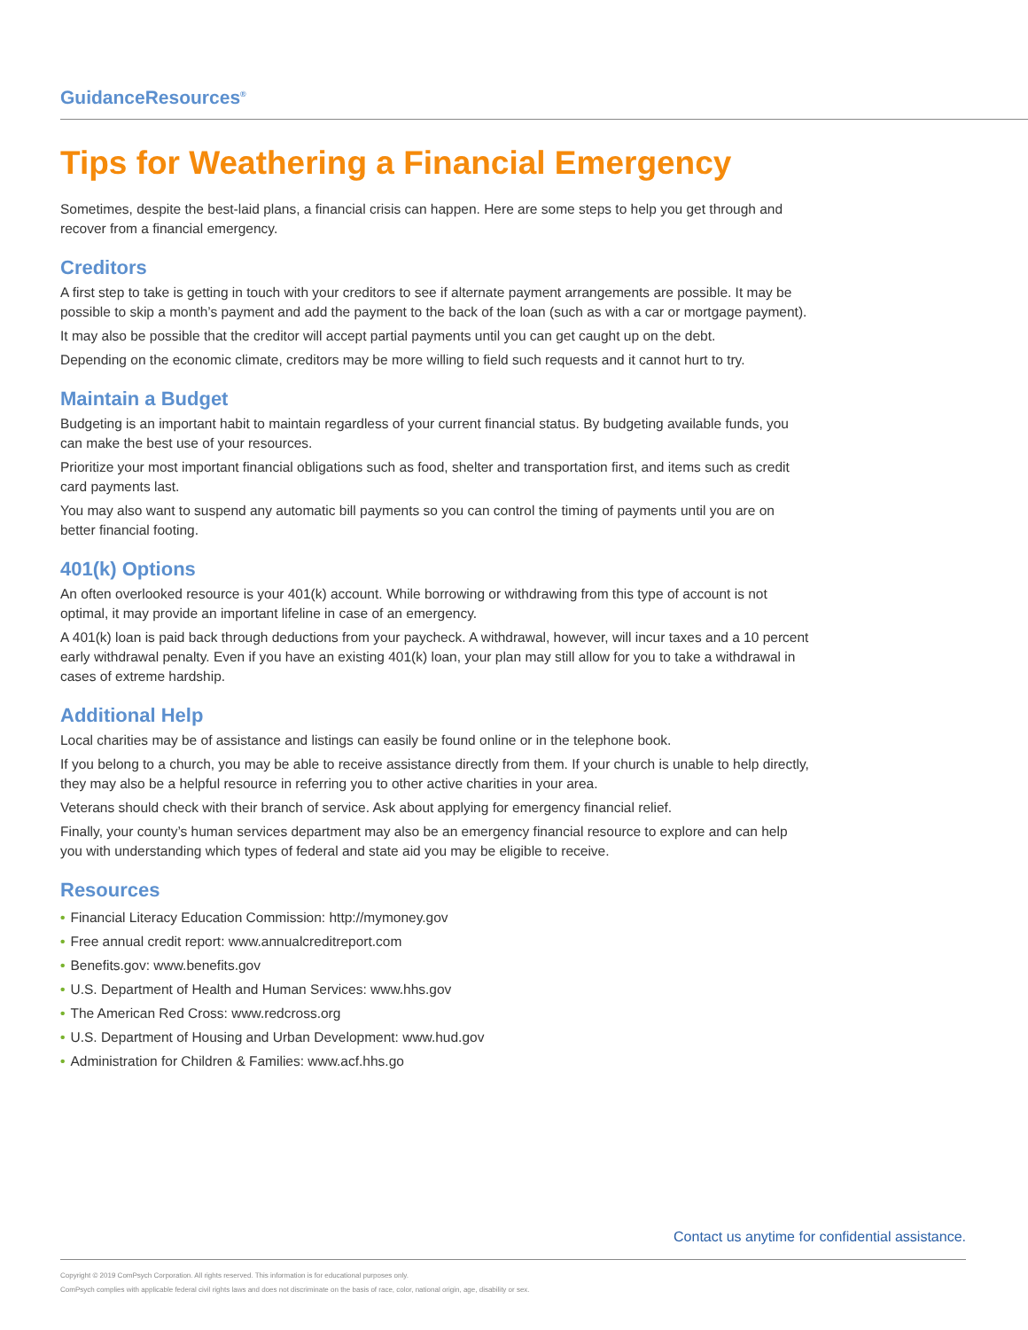GuidanceResources<sup>®</sup>
Tips for Weathering a Financial Emergency
Sometimes, despite the best-laid plans, a financial crisis can happen. Here are some steps to help you get through and recover from a financial emergency.
Creditors
A first step to take is getting in touch with your creditors to see if alternate payment arrangements are possible. It may be possible to skip a month’s payment and add the payment to the back of the loan (such as with a car or mortgage payment).
It may also be possible that the creditor will accept partial payments until you can get caught up on the debt.
Depending on the economic climate, creditors may be more willing to field such requests and it cannot hurt to try.
Maintain a Budget
Budgeting is an important habit to maintain regardless of your current financial status. By budgeting available funds, you can make the best use of your resources.
Prioritize your most important financial obligations such as food, shelter and transportation first, and items such as credit card payments last.
You may also want to suspend any automatic bill payments so you can control the timing of payments until you are on better financial footing.
401(k) Options
An often overlooked resource is your 401(k) account. While borrowing or withdrawing from this type of account is not optimal, it may provide an important lifeline in case of an emergency.
A 401(k) loan is paid back through deductions from your paycheck. A withdrawal, however, will incur taxes and a 10 percent early withdrawal penalty. Even if you have an existing 401(k) loan, your plan may still allow for you to take a withdrawal in cases of extreme hardship.
Additional Help
Local charities may be of assistance and listings can easily be found online or in the telephone book.
If you belong to a church, you may be able to receive assistance directly from them. If your church is unable to help directly, they may also be a helpful resource in referring you to other active charities in your area.
Veterans should check with their branch of service. Ask about applying for emergency financial relief.
Finally, your county’s human services department may also be an emergency financial resource to explore and can help you with understanding which types of federal and state aid you may be eligible to receive.
Resources
• Financial Literacy Education Commission: http://mymoney.gov
• Free annual credit report: www.annualcreditreport.com
• Benefits.gov: www.benefits.gov
• U.S. Department of Health and Human Services: www.hhs.gov
• The American Red Cross: www.redcross.org
• U.S. Department of Housing and Urban Development: www.hud.gov
• Administration for Children & Families: www.acf.hhs.go
Contact us anytime for confidential assistance.
Copyright © 2019 ComPsych Corporation. All rights reserved. This information is for educational purposes only.
ComPsych complies with applicable federal civil rights laws and does not discriminate on the basis of race, color, national origin, age, disability or sex.